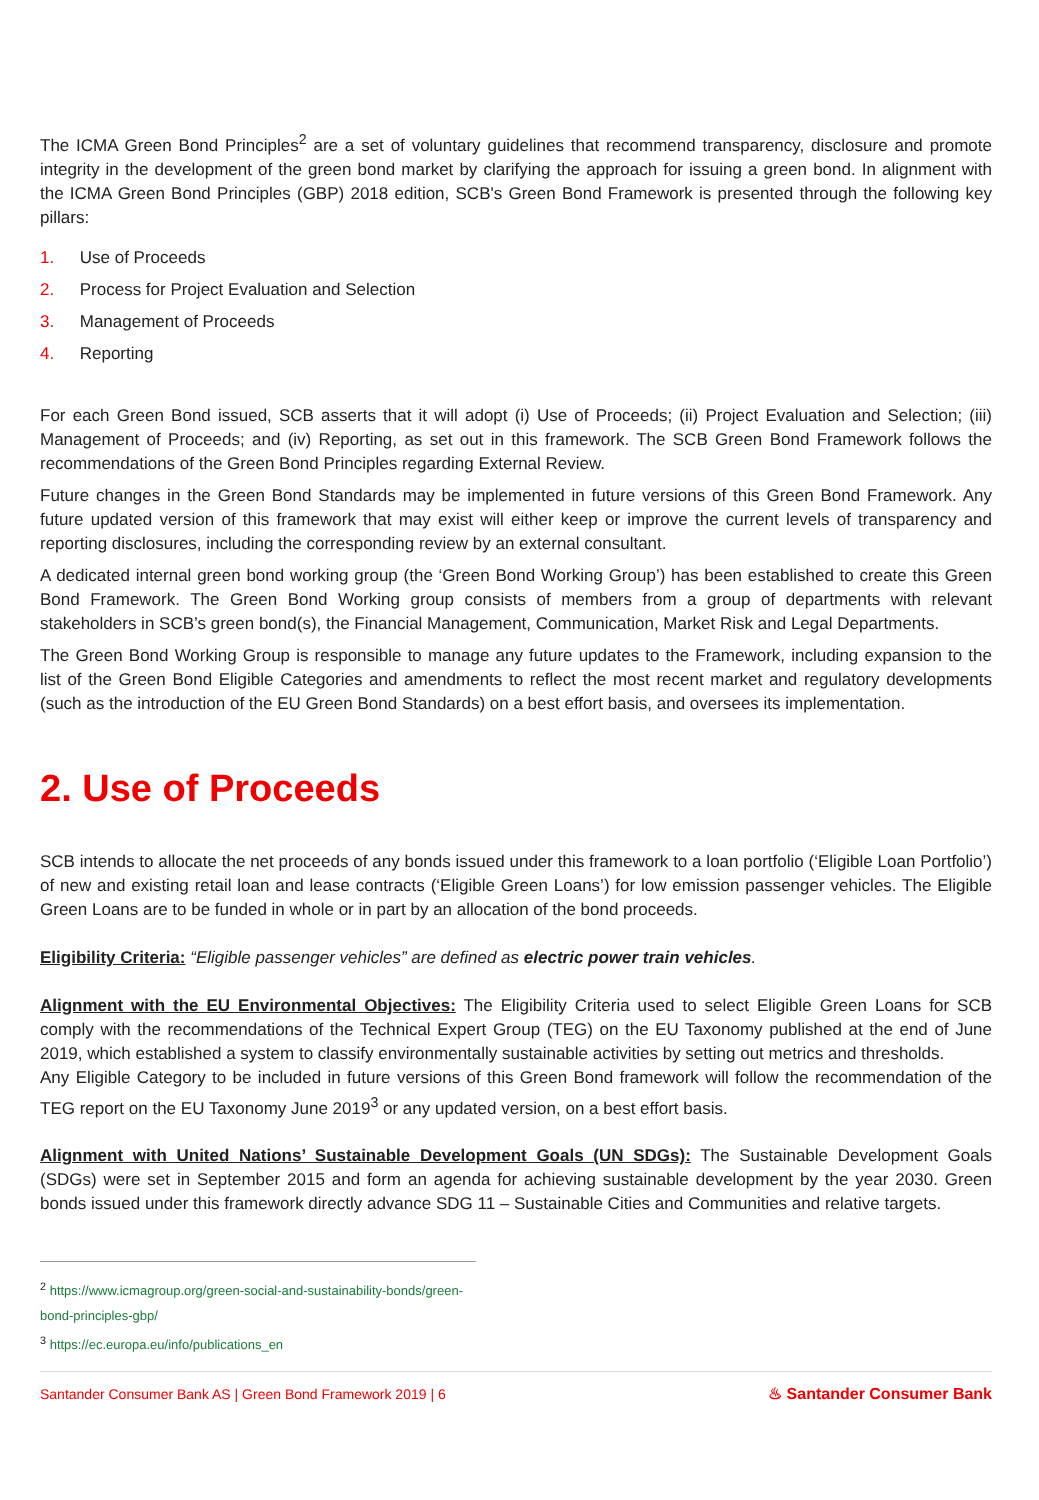The ICMA Green Bond Principles<sup>2</sup> are a set of voluntary guidelines that recommend transparency, disclosure and promote integrity in the development of the green bond market by clarifying the approach for issuing a green bond. In alignment with the ICMA Green Bond Principles (GBP) 2018 edition, SCB's Green Bond Framework is presented through the following key pillars:
1. Use of Proceeds
2. Process for Project Evaluation and Selection
3. Management of Proceeds
4. Reporting
For each Green Bond issued, SCB asserts that it will adopt (i) Use of Proceeds; (ii) Project Evaluation and Selection; (iii) Management of Proceeds; and (iv) Reporting, as set out in this framework. The SCB Green Bond Framework follows the recommendations of the Green Bond Principles regarding External Review.
Future changes in the Green Bond Standards may be implemented in future versions of this Green Bond Framework. Any future updated version of this framework that may exist will either keep or improve the current levels of transparency and reporting disclosures, including the corresponding review by an external consultant.
A dedicated internal green bond working group (the ‘Green Bond Working Group’) has been established to create this Green Bond Framework. The Green Bond Working group consists of members from a group of departments with relevant stakeholders in SCB’s green bond(s), the Financial Management, Communication, Market Risk and Legal Departments.
The Green Bond Working Group is responsible to manage any future updates to the Framework, including expansion to the list of the Green Bond Eligible Categories and amendments to reflect the most recent market and regulatory developments (such as the introduction of the EU Green Bond Standards) on a best effort basis, and oversees its implementation.
2. Use of Proceeds
SCB intends to allocate the net proceeds of any bonds issued under this framework to a loan portfolio (‘Eligible Loan Portfolio’) of new and existing retail loan and lease contracts (‘Eligible Green Loans’) for low emission passenger vehicles. The Eligible Green Loans are to be funded in whole or in part by an allocation of the bond proceeds.
Eligibility Criteria: “Eligible passenger vehicles” are defined as electric power train vehicles.
Alignment with the EU Environmental Objectives: The Eligibility Criteria used to select Eligible Green Loans for SCB comply with the recommendations of the Technical Expert Group (TEG) on the EU Taxonomy published at the end of June 2019, which established a system to classify environmentally sustainable activities by setting out metrics and thresholds.
Any Eligible Category to be included in future versions of this Green Bond framework will follow the recommendation of the TEG report on the EU Taxonomy June 2019<sup>3</sup> or any updated version, on a best effort basis.
Alignment with United Nations’ Sustainable Development Goals (UN SDGs): The Sustainable Development Goals (SDGs) were set in September 2015 and form an agenda for achieving sustainable development by the year 2030. Green bonds issued under this framework directly advance SDG 11 – Sustainable Cities and Communities and relative targets.
<sup>2</sup> https://www.icmagroup.org/green-social-and-sustainability-bonds/green-bond-principles-gbp/
<sup>3</sup> https://ec.europa.eu/info/publications_en
Santander Consumer Bank AS | Green Bond Framework 2019 | 6 ♨ Santander Consumer Bank